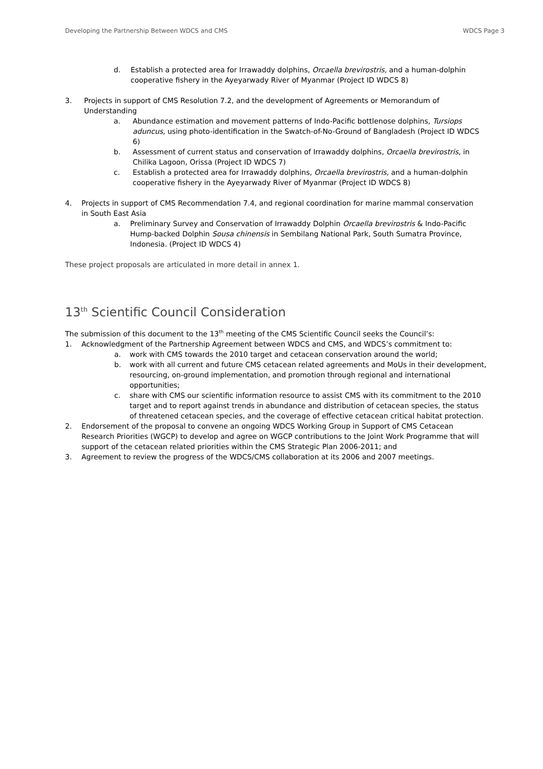Developing the Partnership Between WDCS and CMS WDCS Page 3
d. Establish a protected area for Irrawaddy dolphins, Orcaella brevirostris, and a human-dolphin cooperative fishery in the Ayeyarwady River of Myanmar (Project ID WDCS 8)
3. Projects in support of CMS Resolution 7.2, and the development of Agreements or Memorandum of Understanding
a. Abundance estimation and movement patterns of Indo-Pacific bottlenose dolphins, Tursiops aduncus, using photo-identification in the Swatch-of-No-Ground of Bangladesh (Project ID WDCS 6)
b. Assessment of current status and conservation of Irrawaddy dolphins, Orcaella brevirostris, in Chilika Lagoon, Orissa (Project ID WDCS 7)
c. Establish a protected area for Irrawaddy dolphins, Orcaella brevirostris, and a human-dolphin cooperative fishery in the Ayeyarwady River of Myanmar (Project ID WDCS 8)
4. Projects in support of CMS Recommendation 7.4, and regional coordination for marine mammal conservation in South East Asia
a. Preliminary Survey and Conservation of Irrawaddy Dolphin Orcaella brevirostris & Indo-Pacific Hump-backed Dolphin Sousa chinensis in Sembilang National Park, South Sumatra Province, Indonesia. (Project ID WDCS 4)
These project proposals are articulated in more detail in annex 1.
13<sup>th</sup> Scientific Council Consideration
The submission of this document to the 13<sup>th</sup> meeting of the CMS Scientific Council seeks the Council’s:
1. Acknowledgment of the Partnership Agreement between WDCS and CMS, and WDCS’s commitment to:
a. work with CMS towards the 2010 target and cetacean conservation around the world;
b. work with all current and future CMS cetacean related agreements and MoUs in their development, resourcing, on-ground implementation, and promotion through regional and international opportunities;
c. share with CMS our scientific information resource to assist CMS with its commitment to the 2010 target and to report against trends in abundance and distribution of cetacean species, the status of threatened cetacean species, and the coverage of effective cetacean critical habitat protection.
2. Endorsement of the proposal to convene an ongoing WDCS Working Group in Support of CMS Cetacean Research Priorities (WGCP) to develop and agree on WGCP contributions to the Joint Work Programme that will support of the cetacean related priorities within the CMS Strategic Plan 2006-2011; and
3. Agreement to review the progress of the WDCS/CMS collaboration at its 2006 and 2007 meetings.